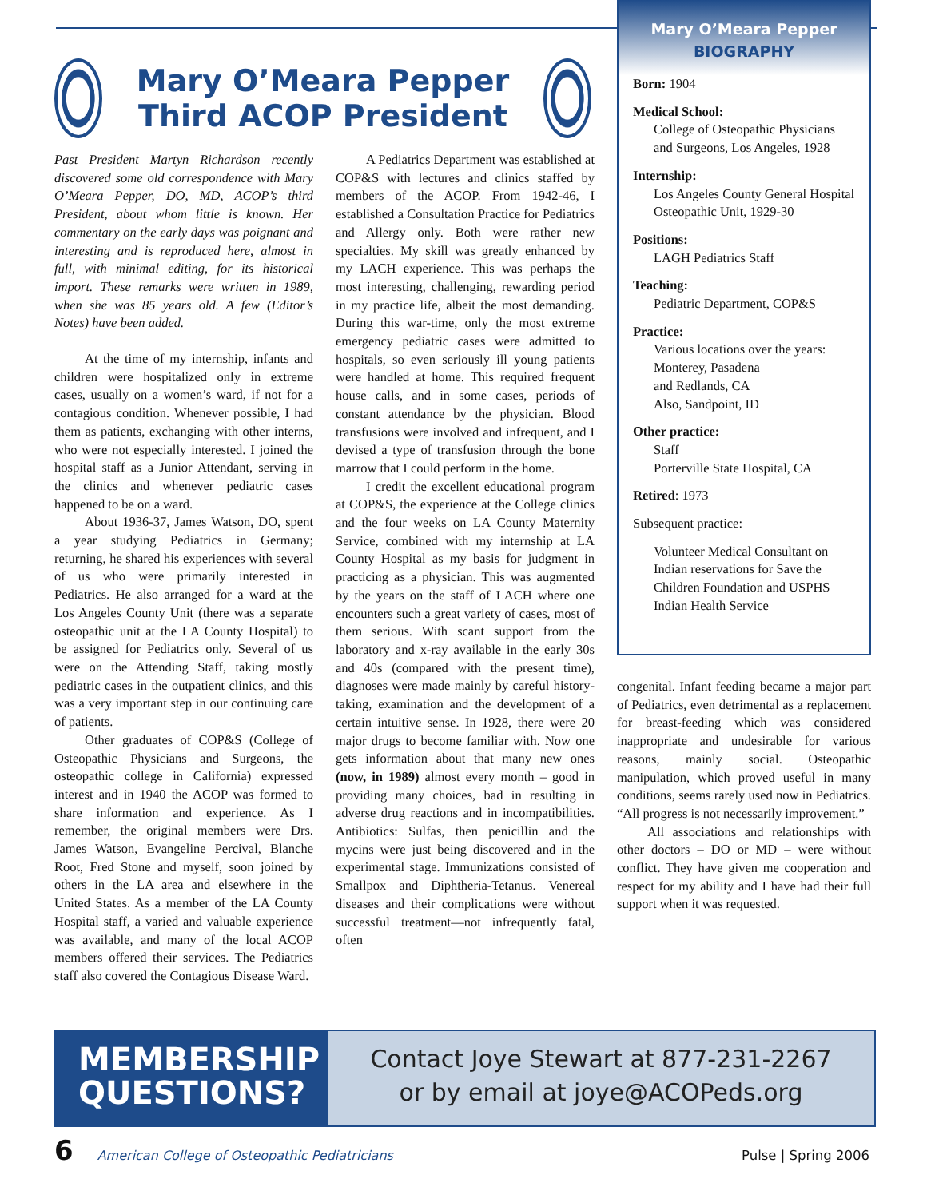Mary O’Meara Pepper Third ACOP President
Past President Martyn Richardson recently discovered some old correspondence with Mary O’Meara Pepper, DO, MD, ACOP’s third President, about whom little is known. Her commentary on the early days was poignant and interesting and is reproduced here, almost in full, with minimal editing, for its historical import. These remarks were written in 1989, when she was 85 years old. A few (Editor’s Notes) have been added.
At the time of my internship, infants and children were hospitalized only in extreme cases, usually on a women’s ward, if not for a contagious condition. Whenever possible, I had them as patients, exchanging with other interns, who were not especially interested. I joined the hospital staff as a Junior Attendant, serving in the clinics and whenever pediatric cases happened to be on a ward.
About 1936-37, James Watson, DO, spent a year studying Pediatrics in Germany; returning, he shared his experiences with several of us who were primarily interested in Pediatrics. He also arranged for a ward at the Los Angeles County Unit (there was a separate osteopathic unit at the LA County Hospital) to be assigned for Pediatrics only. Several of us were on the Attending Staff, taking mostly pediatric cases in the outpatient clinics, and this was a very important step in our continuing care of patients.
Other graduates of COP&S (College of Osteopathic Physicians and Surgeons, the osteopathic college in California) expressed interest and in 1940 the ACOP was formed to share information and experience. As I remember, the original members were Drs. James Watson, Evangeline Percival, Blanche Root, Fred Stone and myself, soon joined by others in the LA area and elsewhere in the United States. As a member of the LA County Hospital staff, a varied and valuable experience was available, and many of the local ACOP members offered their services. The Pediatrics staff also covered the Contagious Disease Ward.
A Pediatrics Department was established at COP&S with lectures and clinics staffed by members of the ACOP. From 1942-46, I established a Consultation Practice for Pediatrics and Allergy only. Both were rather new specialties. My skill was greatly enhanced by my LACH experience. This was perhaps the most interesting, challenging, rewarding period in my practice life, albeit the most demanding. During this war-time, only the most extreme emergency pediatric cases were admitted to hospitals, so even seriously ill young patients were handled at home. This required frequent house calls, and in some cases, periods of constant attendance by the physician. Blood transfusions were involved and infrequent, and I devised a type of transfusion through the bone marrow that I could perform in the home.
I credit the excellent educational program at COP&S, the experience at the College clinics and the four weeks on LA County Maternity Service, combined with my internship at LA County Hospital as my basis for judgment in practicing as a physician. This was augmented by the years on the staff of LACH where one encounters such a great variety of cases, most of them serious. With scant support from the laboratory and x-ray available in the early 30s and 40s (compared with the present time), diagnoses were made mainly by careful history-taking, examination and the development of a certain intuitive sense. In 1928, there were 20 major drugs to become familiar with. Now one gets information about that many new ones (now, in 1989) almost every month – good in providing many choices, bad in resulting in adverse drug reactions and in incompatibilities. Antibiotics: Sulfas, then penicillin and the mycins were just being discovered and in the experimental stage. Immunizations consisted of Smallpox and Diphtheria-Tetanus. Venereal diseases and their complications were without successful treatment—not infrequently fatal, often
Mary O’Meara Pepper
BIOGRAPHY
Born: 1904
Medical School:
College of Osteopathic Physicians and Surgeons, Los Angeles, 1928
Internship:
Los Angeles County General Hospital Osteopathic Unit, 1929-30
Positions:
LAGH Pediatrics Staff
Teaching:
Pediatric Department, COP&S
Practice:
Various locations over the years: Monterey, Pasadena
and Redlands, CA
Also, Sandpoint, ID
Other practice:
Staff
Porterville State Hospital, CA
Retired: 1973
Subsequent practice:
Volunteer Medical Consultant on Indian reservations for Save the Children Foundation and USPHS Indian Health Service
congenital. Infant feeding became a major part of Pediatrics, even detrimental as a replacement for breast-feeding which was considered inappropriate and undesirable for various reasons, mainly social. Osteopathic manipulation, which proved useful in many conditions, seems rarely used now in Pediatrics. “All progress is not necessarily improvement.”
All associations and relationships with other doctors – DO or MD – were without conflict. They have given me cooperation and respect for my ability and I have had their full support when it was requested.
MEMBERSHIP QUESTIONS?
Contact Joye Stewart at 877-231-2267
or by email at joye@ACOPeds.org
6 American College of Osteopathic Pediatricians Pulse | Spring 2006